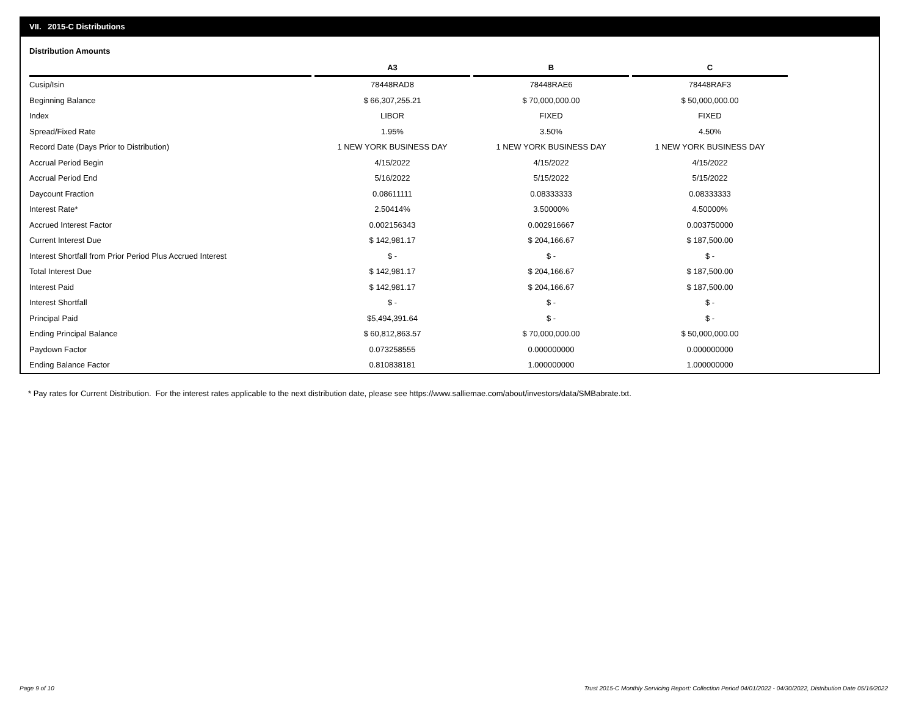VII. 2015-C Distributions
Distribution Amounts
| | A3 | B | C |
| --- | --- | --- | --- |
| Cusip/Isin | 78448RAD8 | 78448RAE6 | 78448RAF3 |
| Beginning Balance | $ 66,307,255.21 | $ 70,000,000.00 | $ 50,000,000.00 |
| Index | LIBOR | FIXED | FIXED |
| Spread/Fixed Rate | 1.95% | 3.50% | 4.50% |
| Record Date (Days Prior to Distribution) | 1 NEW YORK BUSINESS DAY | 1 NEW YORK BUSINESS DAY | 1 NEW YORK BUSINESS DAY |
| Accrual Period Begin | 4/15/2022 | 4/15/2022 | 4/15/2022 |
| Accrual Period End | 5/16/2022 | 5/15/2022 | 5/15/2022 |
| Daycount Fraction | 0.08611111 | 0.08333333 | 0.08333333 |
| Interest Rate* | 2.50414% | 3.50000% | 4.50000% |
| Accrued Interest Factor | 0.002156343 | 0.002916667 | 0.003750000 |
| Current Interest Due | $ 142,981.17 | $ 204,166.67 | $ 187,500.00 |
| Interest Shortfall from Prior Period Plus Accrued Interest | $ - | $ - | $ - |
| Total Interest Due | $ 142,981.17 | $ 204,166.67 | $ 187,500.00 |
| Interest Paid | $ 142,981.17 | $ 204,166.67 | $ 187,500.00 |
| Interest Shortfall | $ - | $ - | $ - |
| Principal Paid | $5,494,391.64 | $ - | $ - |
| Ending Principal Balance | $ 60,812,863.57 | $ 70,000,000.00 | $ 50,000,000.00 |
| Paydown Factor | 0.073258555 | 0.000000000 | 0.000000000 |
| Ending Balance Factor | 0.810838181 | 1.000000000 | 1.000000000 |
* Pay rates for Current Distribution. For the interest rates applicable to the next distribution date, please see https://www.salliemae.com/about/investors/data/SMBabrate.txt.
Page 9 of 10
Trust 2015-C Monthly Servicing Report: Collection Period 04/01/2022 - 04/30/2022, Distribution Date 05/16/2022